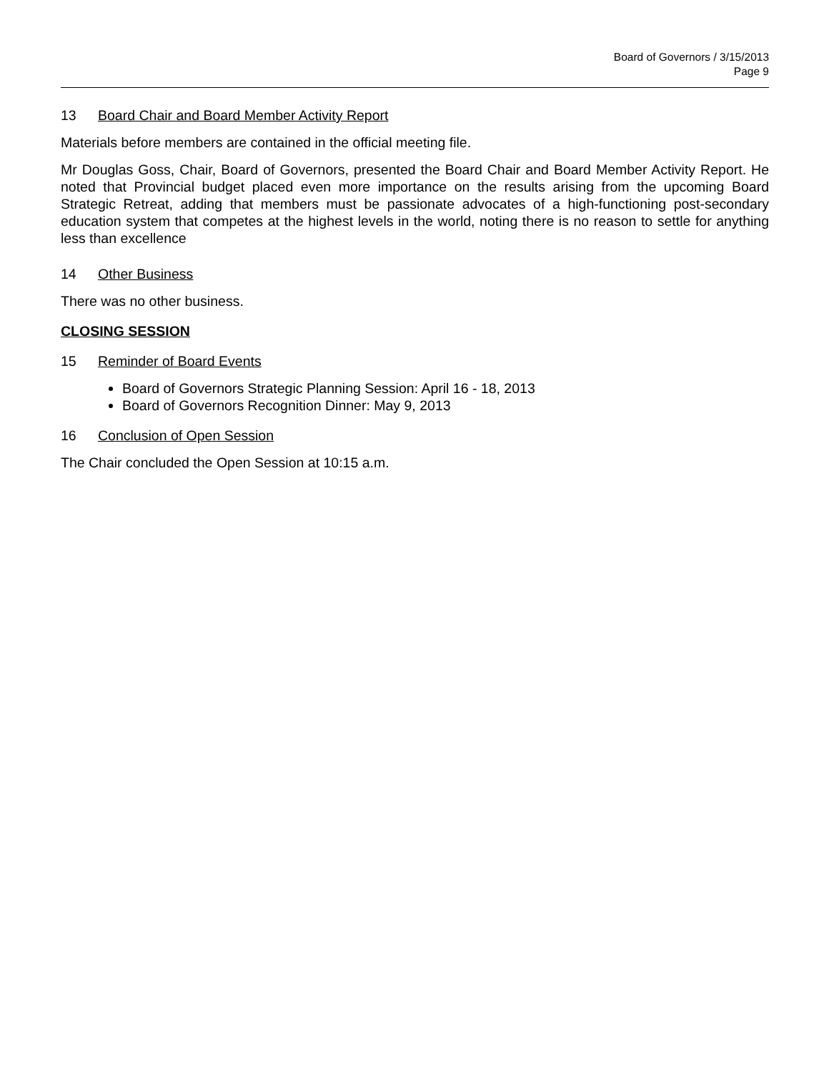Board of Governors / 3/15/2013
Page 9
13 Board Chair and Board Member Activity Report
Materials before members are contained in the official meeting file.
Mr Douglas Goss, Chair, Board of Governors, presented the Board Chair and Board Member Activity Report. He noted that Provincial budget placed even more importance on the results arising from the upcoming Board Strategic Retreat, adding that members must be passionate advocates of a high-functioning post-secondary education system that competes at the highest levels in the world, noting there is no reason to settle for anything less than excellence
14 Other Business
There was no other business.
CLOSING SESSION
15 Reminder of Board Events
Board of Governors Strategic Planning Session: April 16 - 18, 2013
Board of Governors Recognition Dinner: May 9, 2013
16 Conclusion of Open Session
The Chair concluded the Open Session at 10:15 a.m.